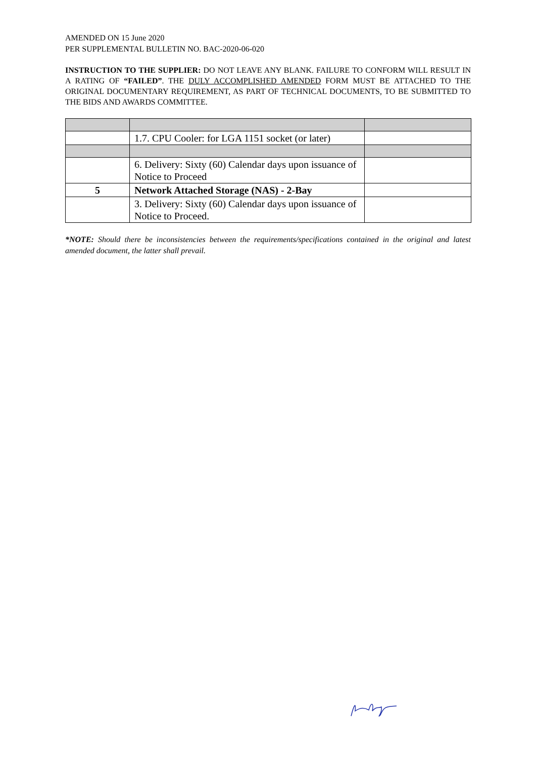AMENDED ON 15 June 2020
PER SUPPLEMENTAL BULLETIN NO. BAC-2020-06-020
INSTRUCTION TO THE SUPPLIER: DO NOT LEAVE ANY BLANK. FAILURE TO CONFORM WILL RESULT IN A RATING OF “FAILED”. THE DULY ACCOMPLISHED AMENDED FORM MUST BE ATTACHED TO THE ORIGINAL DOCUMENTARY REQUIREMENT, AS PART OF TECHNICAL DOCUMENTS, TO BE SUBMITTED TO THE BIDS AND AWARDS COMMITTEE.
| | 1.7. CPU Cooler: for LGA 1151 socket (or later) | |
| | 6. Delivery: Sixty (60) Calendar days upon issuance of Notice to Proceed | |
| 5 | Network Attached Storage (NAS) - 2-Bay | |
| | 3. Delivery: Sixty (60) Calendar days upon issuance of Notice to Proceed. | |
*NOTE: Should there be inconsistencies between the requirements/specifications contained in the original and latest amended document, the latter shall prevail.